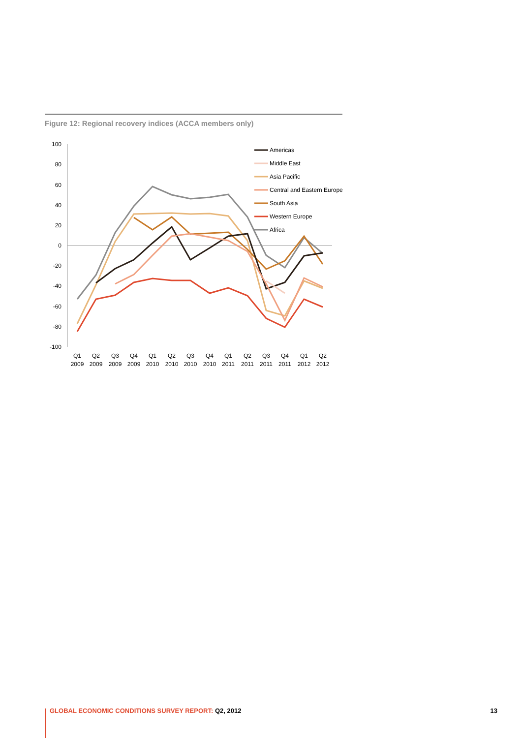Figure 12: Regional recovery indices (ACCA members only)
100
80
60
40
20
0
-20
-40
-60
-80
-100
Q1
Q2
Q3
Q4
Q1
Q2
Q3
Q4
Q1
Q2
Q3
Q4
Q1
Q2
2009
2009
2009
2009
2010
2010
2010
2010
2011
2011
2011
2011
2012
2012
Americas
Middle East
Asia Pacific
Central and Eastern Europe
South Asia
Western Europe
Africa
GLOBAL ECONOMIC CONDITIONS SURVEY REPORT: Q2, 2012 13